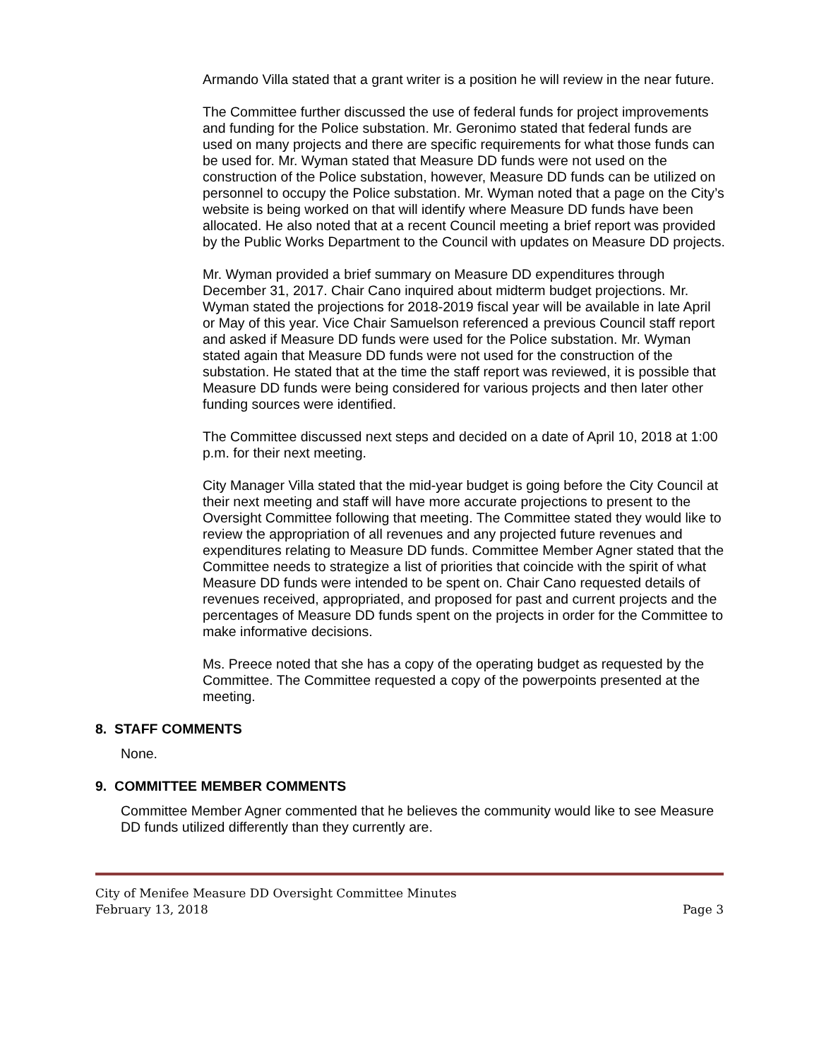Armando Villa stated that a grant writer is a position he will review in the near future.
The Committee further discussed the use of federal funds for project improvements and funding for the Police substation. Mr. Geronimo stated that federal funds are used on many projects and there are specific requirements for what those funds can be used for. Mr. Wyman stated that Measure DD funds were not used on the construction of the Police substation, however, Measure DD funds can be utilized on personnel to occupy the Police substation. Mr. Wyman noted that a page on the City’s website is being worked on that will identify where Measure DD funds have been allocated. He also noted that at a recent Council meeting a brief report was provided by the Public Works Department to the Council with updates on Measure DD projects.
Mr. Wyman provided a brief summary on Measure DD expenditures through December 31, 2017. Chair Cano inquired about midterm budget projections. Mr. Wyman stated the projections for 2018-2019 fiscal year will be available in late April or May of this year. Vice Chair Samuelson referenced a previous Council staff report and asked if Measure DD funds were used for the Police substation. Mr. Wyman stated again that Measure DD funds were not used for the construction of the substation. He stated that at the time the staff report was reviewed, it is possible that Measure DD funds were being considered for various projects and then later other funding sources were identified.
The Committee discussed next steps and decided on a date of April 10, 2018 at 1:00 p.m. for their next meeting.
City Manager Villa stated that the mid-year budget is going before the City Council at their next meeting and staff will have more accurate projections to present to the Oversight Committee following that meeting. The Committee stated they would like to review the appropriation of all revenues and any projected future revenues and expenditures relating to Measure DD funds. Committee Member Agner stated that the Committee needs to strategize a list of priorities that coincide with the spirit of what Measure DD funds were intended to be spent on. Chair Cano requested details of revenues received, appropriated, and proposed for past and current projects and the percentages of Measure DD funds spent on the projects in order for the Committee to make informative decisions.
Ms. Preece noted that she has a copy of the operating budget as requested by the Committee. The Committee requested a copy of the powerpoints presented at the meeting.
8. STAFF COMMENTS
None.
9. COMMITTEE MEMBER COMMENTS
Committee Member Agner commented that he believes the community would like to see Measure DD funds utilized differently than they currently are.
City of Menifee Measure DD Oversight Committee Minutes
February 13, 2018 Page 3